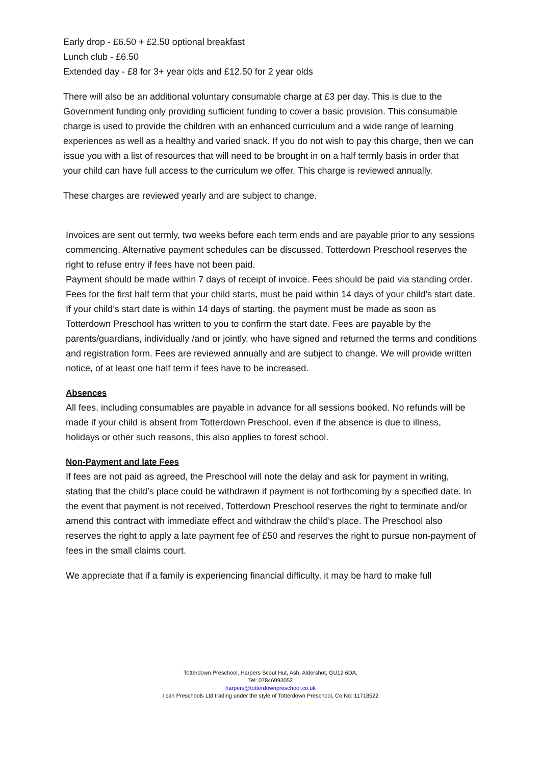Early drop - £6.50 + £2.50 optional breakfast
Lunch club - £6.50
Extended day - £8 for 3+ year olds and £12.50 for 2 year olds
There will also be an additional voluntary consumable charge at £3 per day. This is due to the Government funding only providing sufficient funding to cover a basic provision. This consumable charge is used to provide the children with an enhanced curriculum and a wide range of learning experiences as well as a healthy and varied snack. If you do not wish to pay this charge, then we can issue you with a list of resources that will need to be brought in on a half termly basis in order that your child can have full access to the curriculum we offer. This charge is reviewed annually.
These charges are reviewed yearly and are subject to change.
Invoices are sent out termly, two weeks before each term ends and are payable prior to any sessions commencing. Alternative payment schedules can be discussed. Totterdown Preschool reserves the right to refuse entry if fees have not been paid.
Payment should be made within 7 days of receipt of invoice. Fees should be paid via standing order. Fees for the first half term that your child starts, must be paid within 14 days of your child’s start date. If your child’s start date is within 14 days of starting, the payment must be made as soon as Totterdown Preschool has written to you to confirm the start date. Fees are payable by the parents/guardians, individually /and or jointly, who have signed and returned the terms and conditions and registration form. Fees are reviewed annually and are subject to change. We will provide written notice, of at least one half term if fees have to be increased.
Absences
All fees, including consumables are payable in advance for all sessions booked. No refunds will be made if your child is absent from Totterdown Preschool, even if the absence is due to illness, holidays or other such reasons, this also applies to forest school.
Non-Payment and late Fees
If fees are not paid as agreed, the Preschool will note the delay and ask for payment in writing, stating that the child’s place could be withdrawn if payment is not forthcoming by a specified date. In the event that payment is not received, Totterdown Preschool reserves the right to terminate and/or amend this contract with immediate effect and withdraw the child’s place. The Preschool also reserves the right to apply a late payment fee of £50 and reserves the right to pursue non-payment of fees in the small claims court.
We appreciate that if a family is experiencing financial difficulty, it may be hard to make full
Totterdown Preschool, Harpers Scout Hut, Ash, Aldershot, GU12 6DA.
Tel: 07846993052
harpers@totterdownpreschool.co.uk
I can Preschools Ltd trading under the style of Totterdown Preschool, Co No: 11718522